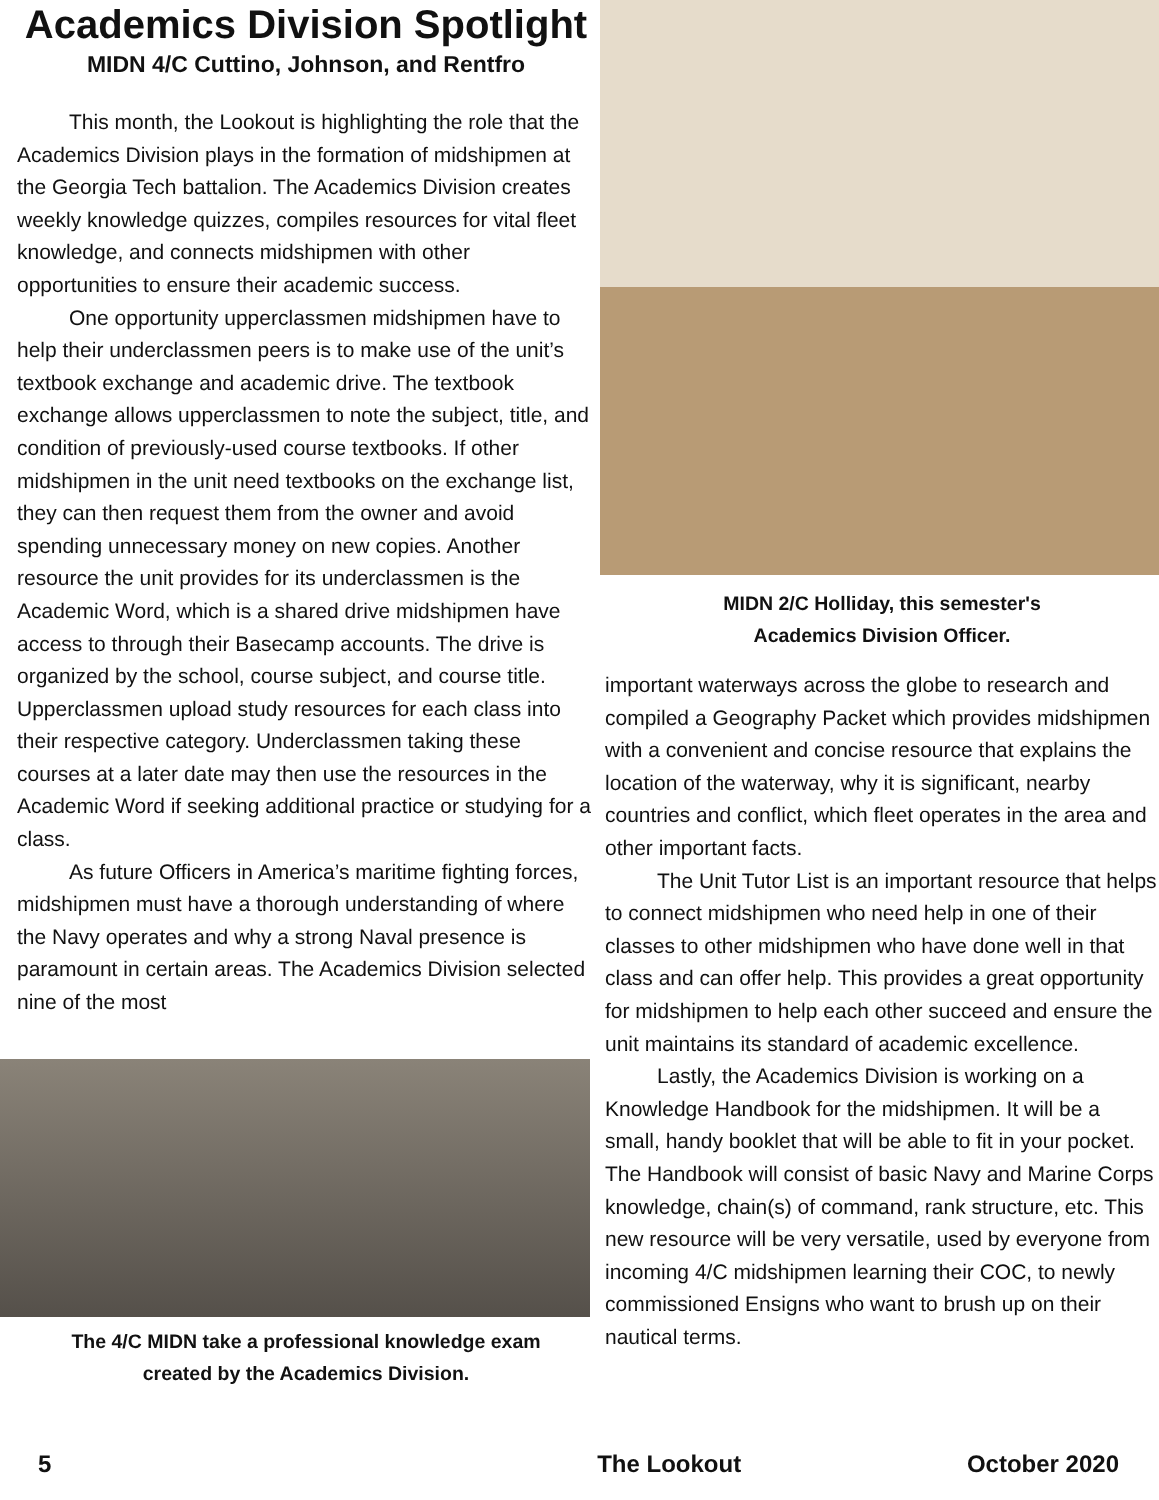Academics Division Spotlight
MIDN 4/C Cuttino, Johnson, and Rentfro
This month, the Lookout is highlighting the role that the Academics Division plays in the formation of midshipmen at the Georgia Tech battalion. The Academics Division creates weekly knowledge quizzes, compiles resources for vital fleet knowledge, and connects midshipmen with other opportunities to ensure their academic success.
One opportunity upperclassmen midshipmen have to help their underclassmen peers is to make use of the unit’s textbook exchange and academic drive. The textbook exchange allows upperclassmen to note the subject, title, and condition of previously-used course textbooks. If other midshipmen in the unit need textbooks on the exchange list, they can then request them from the owner and avoid spending unnecessary money on new copies. Another resource the unit provides for its underclassmen is the Academic Word, which is a shared drive midshipmen have access to through their Basecamp accounts. The drive is organized by the school, course subject, and course title. Upperclassmen upload study resources for each class into their respective category. Underclassmen taking these courses at a later date may then use the resources in the Academic Word if seeking additional practice or studying for a class.
As future Officers in America’s maritime fighting forces, midshipmen must have a thorough understanding of where the Navy operates and why a strong Naval presence is paramount in certain areas. The Academics Division selected nine of the most
The 4/C MIDN take a professional knowledge exam
created by the Academics Division.
MIDN 2/C Holliday, this semester's
Academics Division Officer.
important waterways across the globe to research and compiled a Geography Packet which provides midshipmen with a convenient and concise resource that explains the location of the waterway, why it is significant, nearby countries and conflict, which fleet operates in the area and other important facts.
The Unit Tutor List is an important resource that helps to connect midshipmen who need help in one of their classes to other midshipmen who have done well in that class and can offer help. This provides a great opportunity for midshipmen to help each other succeed and ensure the unit maintains its standard of academic excellence.
Lastly, the Academics Division is working on a Knowledge Handbook for the midshipmen. It will be a small, handy booklet that will be able to fit in your pocket. The Handbook will consist of basic Navy and Marine Corps knowledge, chain(s) of command, rank structure, etc. This new resource will be very versatile, used by everyone from incoming 4/C midshipmen learning their COC, to newly commissioned Ensigns who want to brush up on their nautical terms.
5 The Lookout October 2020